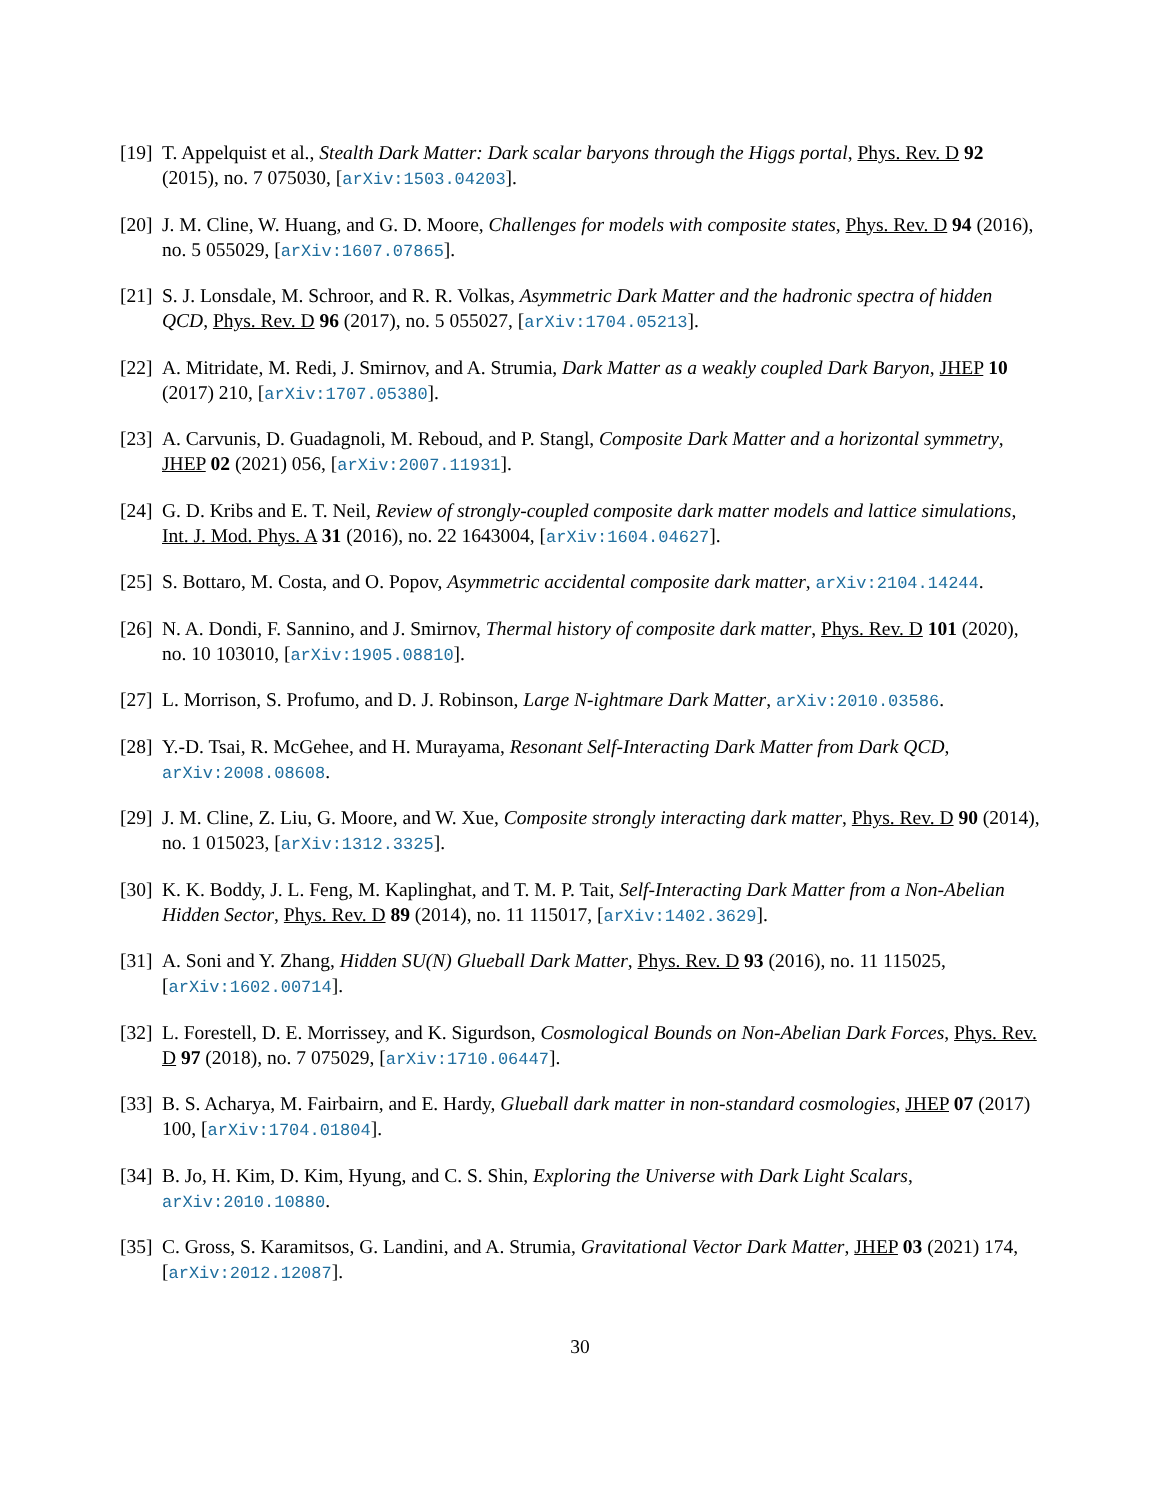[19]
T. Appelquist et al., Stealth Dark Matter: Dark scalar baryons through the Higgs portal, Phys. Rev. D 92 (2015), no. 7 075030, [arXiv:1503.04203].
[20]
J. M. Cline, W. Huang, and G. D. Moore, Challenges for models with composite states, Phys. Rev. D 94 (2016), no. 5 055029, [arXiv:1607.07865].
[21]
S. J. Lonsdale, M. Schroor, and R. R. Volkas, Asymmetric Dark Matter and the hadronic spectra of hidden QCD, Phys. Rev. D 96 (2017), no. 5 055027, [arXiv:1704.05213].
[22]
A. Mitridate, M. Redi, J. Smirnov, and A. Strumia, Dark Matter as a weakly coupled Dark Baryon, JHEP 10 (2017) 210, [arXiv:1707.05380].
[23]
A. Carvunis, D. Guadagnoli, M. Reboud, and P. Stangl, Composite Dark Matter and a horizontal symmetry, JHEP 02 (2021) 056, [arXiv:2007.11931].
[24]
G. D. Kribs and E. T. Neil, Review of strongly-coupled composite dark matter models and lattice simulations, Int. J. Mod. Phys. A 31 (2016), no. 22 1643004, [arXiv:1604.04627].
[25]
S. Bottaro, M. Costa, and O. Popov, Asymmetric accidental composite dark matter, arXiv:2104.14244.
[26]
N. A. Dondi, F. Sannino, and J. Smirnov, Thermal history of composite dark matter, Phys. Rev. D 101 (2020), no. 10 103010, [arXiv:1905.08810].
[27]
L. Morrison, S. Profumo, and D. J. Robinson, Large N-ightmare Dark Matter, arXiv:2010.03586.
[28]
Y.-D. Tsai, R. McGehee, and H. Murayama, Resonant Self-Interacting Dark Matter from Dark QCD, arXiv:2008.08608.
[29]
J. M. Cline, Z. Liu, G. Moore, and W. Xue, Composite strongly interacting dark matter, Phys. Rev. D 90 (2014), no. 1 015023, [arXiv:1312.3325].
[30]
K. K. Boddy, J. L. Feng, M. Kaplinghat, and T. M. P. Tait, Self-Interacting Dark Matter from a Non-Abelian Hidden Sector, Phys. Rev. D 89 (2014), no. 11 115017, [arXiv:1402.3629].
[31]
A. Soni and Y. Zhang, Hidden SU(N) Glueball Dark Matter, Phys. Rev. D 93 (2016), no. 11 115025, [arXiv:1602.00714].
[32]
L. Forestell, D. E. Morrissey, and K. Sigurdson, Cosmological Bounds on Non-Abelian Dark Forces, Phys. Rev. D 97 (2018), no. 7 075029, [arXiv:1710.06447].
[33]
B. S. Acharya, M. Fairbairn, and E. Hardy, Glueball dark matter in non-standard cosmologies, JHEP 07 (2017) 100, [arXiv:1704.01804].
[34]
B. Jo, H. Kim, D. Kim, Hyung, and C. S. Shin, Exploring the Universe with Dark Light Scalars, arXiv:2010.10880.
[35]
C. Gross, S. Karamitsos, G. Landini, and A. Strumia, Gravitational Vector Dark Matter, JHEP 03 (2021) 174, [arXiv:2012.12087].
30